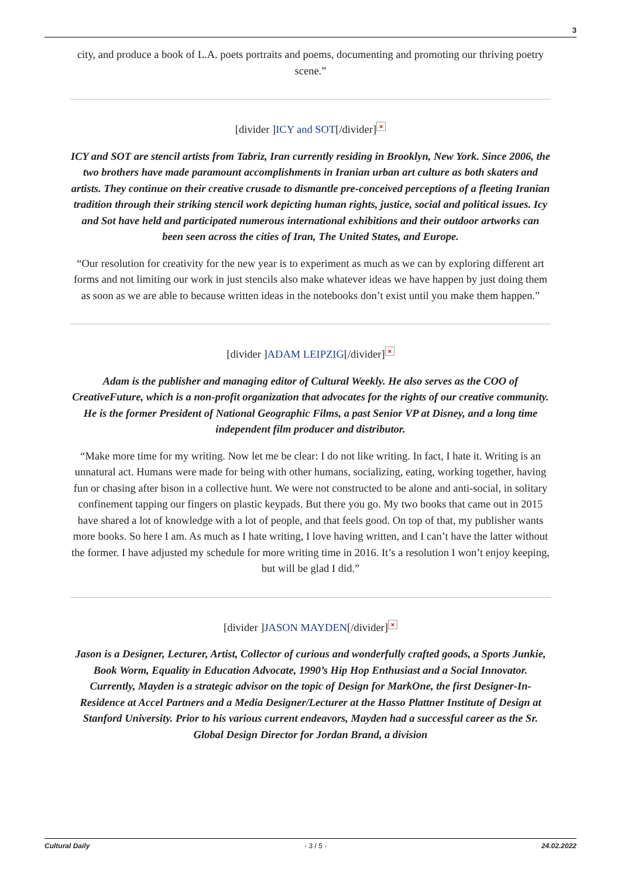3
city, and produce a book of L.A. poets portraits and poems, documenting and promoting our thriving poetry scene.”
[divider ]ICY and SOT[/divider] ×
ICY and SOT are stencil artists from Tabriz, Iran currently residing in Brooklyn, New York. Since 2006, the two brothers have made paramount accomplishments in Iranian urban art culture as both skaters and artists. They continue on their creative crusade to dismantle pre-conceived perceptions of a fleeting Iranian tradition through their striking stencil work depicting human rights, justice, social and political issues. Icy and Sot have held and participated numerous international exhibitions and their outdoor artworks can been seen across the cities of Iran, The United States, and Europe.
“Our resolution for creativity for the new year is to experiment as much as we can by exploring different art forms and not limiting our work in just stencils also make whatever ideas we have happen by just doing them as soon as we are able to because written ideas in the notebooks don’t exist until you make them happen.”
[divider ]ADAM LEIPZIG[/divider] ×
Adam is the publisher and managing editor of Cultural Weekly. He also serves as the COO of CreativeFuture, which is a non-profit organization that advocates for the rights of our creative community. He is the former President of National Geographic Films, a past Senior VP at Disney, and a long time independent film producer and distributor.
“Make more time for my writing. Now let me be clear: I do not like writing. In fact, I hate it. Writing is an unnatural act. Humans were made for being with other humans, socializing, eating, working together, having fun or chasing after bison in a collective hunt. We were not constructed to be alone and anti-social, in solitary confinement tapping our fingers on plastic keypads. But there you go. My two books that came out in 2015 have shared a lot of knowledge with a lot of people, and that feels good. On top of that, my publisher wants more books. So here I am. As much as I hate writing, I love having written, and I can’t have the latter without the former. I have adjusted my schedule for more writing time in 2016. It’s a resolution I won’t enjoy keeping, but will be glad I did.”
[divider ]JASON MAYDEN[/divider] ×
Jason is a Designer, Lecturer, Artist, Collector of curious and wonderfully crafted goods, a Sports Junkie, Book Worm, Equality in Education Advocate, 1990’s Hip Hop Enthusiast and a Social Innovator. Currently, Mayden is a strategic advisor on the topic of Design for MarkOne, the first Designer-In-Residence at Accel Partners and a Media Designer/Lecturer at the Hasso Plattner Institute of Design at Stanford University. Prior to his various current endeavors, Mayden had a successful career as the Sr. Global Design Director for Jordan Brand, a division
Cultural Daily - 3 / 5 - 24.02.2022